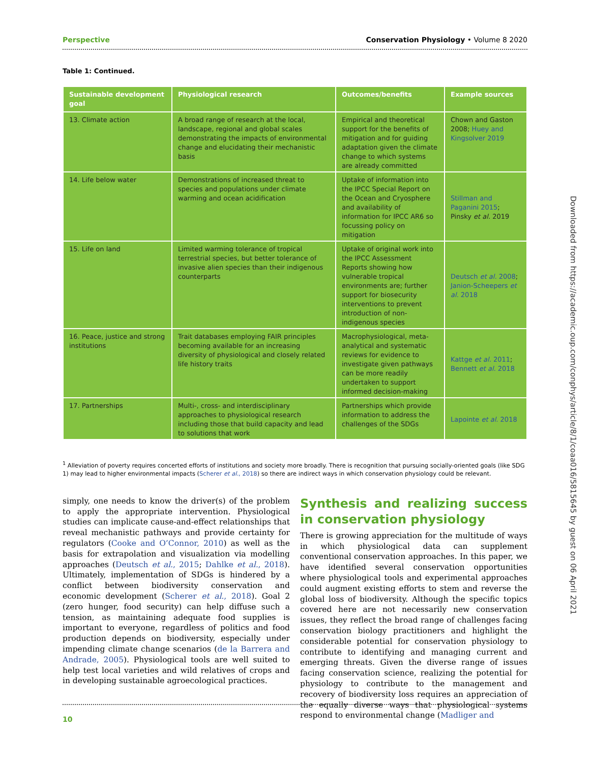Perspective Conservation Physiology • Volume 8 2020
Table 1: Continued.
| Sustainable development goal | Physiological research | Outcomes/benefits | Example sources |
| --- | --- | --- | --- |
| 13. Climate action | A broad range of research at the local, landscape, regional and global scales demonstrating the impacts of environmental change and elucidating their mechanistic basis | Empirical and theoretical support for the benefits of mitigation and for guiding adaptation given the climate change to which systems are already committed | Chown and Gaston 2008; Huey and Kingsolver 2019 |
| 14. Life below water | Demonstrations of increased threat to species and populations under climate warming and ocean acidification | Uptake of information into the IPCC Special Report on the Ocean and Cryosphere and availability of information for IPCC AR6 so focussing policy on mitigation | Stillman and Paganini 2015 ; Pinsky et al. 2019 |
| 15. Life on land | Limited warming tolerance of tropical terrestrial species, but better tolerance of invasive alien species than their indigenous counterparts | Uptake of original work into the IPCC Assessment Reports showing how vulnerable tropical environments are; further support for biosecurity interventions to prevent introduction of non-indigenous species | Deutsch et al. 2008 ; Janion-Scheepers et al. 2018 |
| 16. Peace, justice and strong institutions | Trait databases employing FAIR principles becoming available for an increasing diversity of physiological and closely related life history traits | Macrophysiological, meta-analytical and systematic reviews for evidence to investigate given pathways can be more readily undertaken to support informed decision-making | Kattge et al. 2011 ; Bennett et al. 2018 |
| 17. Partnerships | Multi-, cross- and interdisciplinary approaches to physiological research including those that build capacity and lead to solutions that work | Partnerships which provide information to address the challenges of the SDGs | Lapointe et al. 2018 |
<sup>1</sup> Alleviation of poverty requires concerted efforts of institutions and society more broadly. There is recognition that pursuing socially-oriented goals (like SDG 1) may lead to higher environmental impacts (Scherer et al., 2018) so there are indirect ways in which conservation physiology could be relevant.
simply, one needs to know the driver(s) of the problem to apply the appropriate intervention. Physiological studies can implicate cause-and-effect relationships that reveal mechanistic pathways and provide certainty for regulators (Cooke and O’Connor, 2010) as well as the basis for extrapolation and visualization via modelling approaches (Deutsch et al., 2015; Dahlke et al., 2018). Ultimately, implementation of SDGs is hindered by a conflict between biodiversity conservation and economic development (Scherer et al., 2018). Goal 2 (zero hunger, food security) can help diffuse such a tension, as maintaining adequate food supplies is important to everyone, regardless of politics and food production depends on biodiversity, especially under impending climate change scenarios (de la Barrera and Andrade, 2005). Physiological tools are well suited to help test local varieties and wild relatives of crops and in developing sustainable agroecological practices.
Synthesis and realizing success in conservation physiology
There is growing appreciation for the multitude of ways in which physiological data can supplement conventional conservation approaches. In this paper, we have identified several conservation opportunities where physiological tools and experimental approaches could augment existing efforts to stem and reverse the global loss of biodiversity. Although the specific topics covered here are not necessarily new conservation issues, they reflect the broad range of challenges facing conservation biology practitioners and highlight the considerable potential for conservation physiology to contribute to identifying and managing current and emerging threats. Given the diverse range of issues facing conservation science, realizing the potential for physiology to contribute to the management and recovery of biodiversity loss requires an appreciation of the equally diverse ways that physiological systems respond to environmental change (Madliger and
10
Downloaded from https://academic.oup.com/conphys/article/8/1/coaa016/5815645 by guest on 06 April 2021